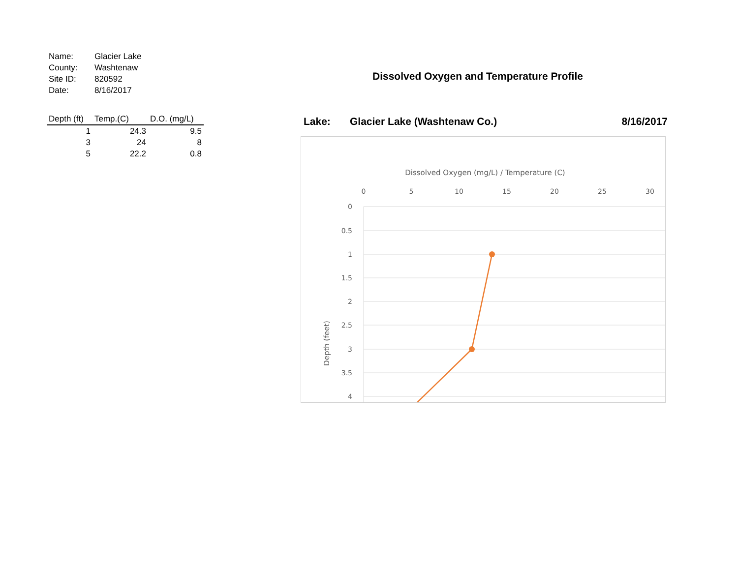| Name: | Glacier Lake |
| County: | Washtenaw |
| Site ID: | 820592 |
| Date: | 8/16/2017 |
| Depth (ft) | Temp.(C) | D.O. (mg/L) |
| --- | --- | --- |
| 1 | 24.3 | 9.5 |
| 3 | 24 | 8 |
| 5 | 22.2 | 0.8 |
Dissolved Oxygen and Temperature Profile
Lake: Glacier Lake (Washtenaw Co.) 8/16/2017
Dissolved Oxygen (mg/L) / Temperature (C)
0
5
10
15
20
25
30
0
0.5
1
1.5
2
2.5
3
3.5
4
Depth (feet)